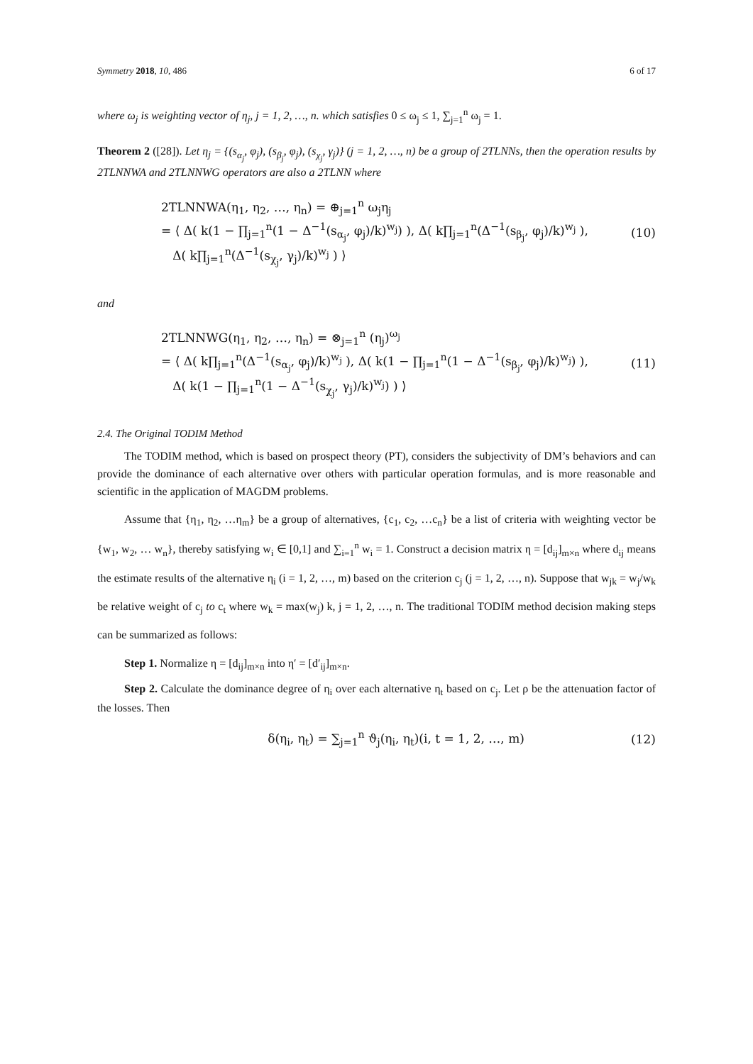Symmetry 2018, 10, 486 6 of 17
where ω<sub>j</sub> is weighting vector of η<sub>j</sub>, j = 1, 2, …, n. which satisfies 0 ≤ ω<sub>j</sub> ≤ 1, ∑<sub>j=1</sub><sup>n</sup> ω<sub>j</sub> = 1.
Theorem 2 ([28]). Let η<sub>j</sub> = {(s<sub>α<sub>j</sub></sub>, φ<sub>j</sub>), (s<sub>β<sub>j</sub></sub>, φ<sub>j</sub>), (s<sub>χ<sub>j</sub></sub>, γ<sub>j</sub>)} (j = 1, 2, …, n) be a group of 2TLNNs, then the operation results by 2TLNNWA and 2TLNNWG operators are also a 2TLNN where
2TLNNWA(η<sub>1</sub>, η<sub>2</sub>, …, η<sub>n</sub>) = ⊕<sub>j=1</sub><sup>n</sup> ω<sub>j</sub>η<sub>j</sub>
= ⟨ Δ( k(1 − ∏<sub>j=1</sub><sup>n</sup>(1 − Δ<sup>−1</sup>(s<sub>α<sub>j</sub></sub>, φ<sub>j</sub>)/k)<sup>w<sub>j</sub></sup>) ), Δ( k∏<sub>j=1</sub><sup>n</sup>(Δ<sup>−1</sup>(s<sub>β<sub>j</sub></sub>, φ<sub>j</sub>)/k)<sup>w<sub>j</sub></sup> ),
Δ( k∏<sub>j=1</sub><sup>n</sup>(Δ<sup>−1</sup>(s<sub>χ<sub>j</sub></sub>, γ<sub>j</sub>)/k)<sup>w<sub>j</sub></sup> ) ⟩
(10)
and
2TLNNWG(η<sub>1</sub>, η<sub>2</sub>, …, η<sub>n</sub>) = ⊗<sub>j=1</sub><sup>n</sup> (η<sub>j</sub>)<sup>ω<sub>j</sub></sup>
= ⟨ Δ( k∏<sub>j=1</sub><sup>n</sup>(Δ<sup>−1</sup>(s<sub>α<sub>j</sub></sub>, φ<sub>j</sub>)/k)<sup>w<sub>j</sub></sup> ), Δ( k(1 − ∏<sub>j=1</sub><sup>n</sup>(1 − Δ<sup>−1</sup>(s<sub>β<sub>j</sub></sub>, φ<sub>j</sub>)/k)<sup>w<sub>j</sub></sup>) ),
Δ( k(1 − ∏<sub>j=1</sub><sup>n</sup>(1 − Δ<sup>−1</sup>(s<sub>χ<sub>j</sub></sub>, γ<sub>j</sub>)/k)<sup>w<sub>j</sub></sup>) ) ⟩
(11)
2.4. The Original TODIM Method
The TODIM method, which is based on prospect theory (PT), considers the subjectivity of DM’s behaviors and can provide the dominance of each alternative over others with particular operation formulas, and is more reasonable and scientific in the application of MAGDM problems.
Assume that {η<sub>1</sub>, η<sub>2</sub>, …η<sub>m</sub>} be a group of alternatives, {c<sub>1</sub>, c<sub>2</sub>, …c<sub>n</sub>} be a list of criteria with weighting vector be {w<sub>1</sub>, w<sub>2</sub>, … w<sub>n</sub>}, thereby satisfying w<sub>i</sub> ∈ [0,1] and ∑<sub>i=1</sub><sup>n</sup> w<sub>i</sub> = 1. Construct a decision matrix η = [d<sub>ij</sub>]<sub>m×n</sub> where d<sub>ij</sub> means the estimate results of the alternative η<sub>i</sub> (i = 1, 2, …, m) based on the criterion c<sub>j</sub> (j = 1, 2, …, n). Suppose that w<sub>jk</sub> = w<sub>j</sub>/w<sub>k</sub> be relative weight of c<sub>j</sub> to c<sub>t</sub> where w<sub>k</sub> = max(w<sub>j</sub>) k, j = 1, 2, …, n. The traditional TODIM method decision making steps can be summarized as follows:
Step 1. Normalize η = [d<sub>ij</sub>]<sub>m×n</sub> into η′ = [d′<sub>ij</sub>]<sub>m×n</sub>.
Step 2. Calculate the dominance degree of η<sub>i</sub> over each alternative η<sub>t</sub> based on c<sub>j</sub>. Let ρ be the attenuation factor of the losses. Then
δ(η<sub>i</sub>, η<sub>t</sub>) = ∑<sub>j=1</sub><sup>n</sup> ϑ<sub>j</sub>(η<sub>i</sub>, η<sub>t</sub>)(i, t = 1, 2, …, m)
(12)